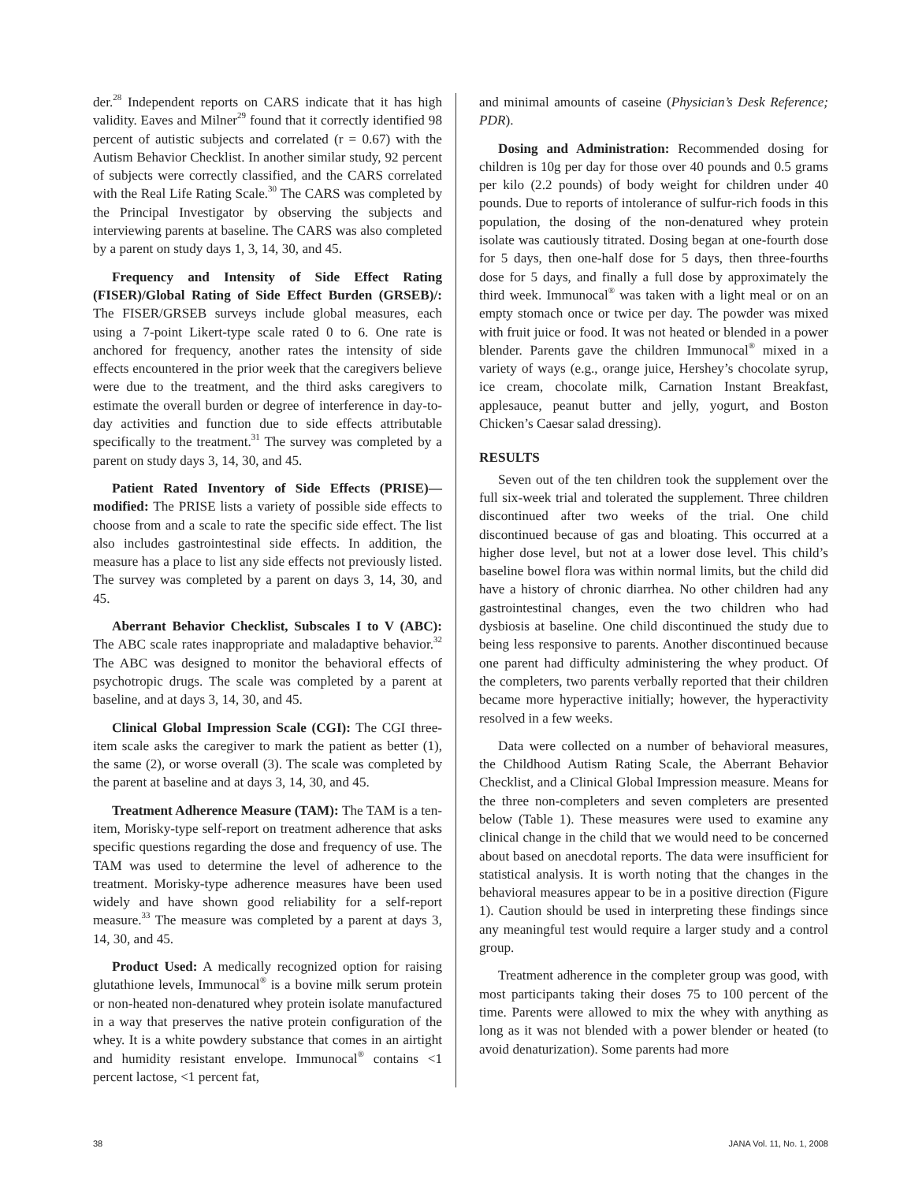der.<sup>28</sup> Independent reports on CARS indicate that it has high validity. Eaves and Milner<sup>29</sup> found that it correctly identified 98 percent of autistic subjects and correlated (r = 0.67) with the Autism Behavior Checklist. In another similar study, 92 percent of subjects were correctly classified, and the CARS correlated with the Real Life Rating Scale.<sup>30</sup> The CARS was completed by the Principal Investigator by observing the subjects and interviewing parents at baseline. The CARS was also completed by a parent on study days 1, 3, 14, 30, and 45.
Frequency and Intensity of Side Effect Rating (FISER)/Global Rating of Side Effect Burden (GRSEB)/: The FISER/GRSEB surveys include global measures, each using a 7-point Likert-type scale rated 0 to 6. One rate is anchored for frequency, another rates the intensity of side effects encountered in the prior week that the caregivers believe were due to the treatment, and the third asks caregivers to estimate the overall burden or degree of interference in day-to-day activities and function due to side effects attributable specifically to the treatment.<sup>31</sup> The survey was completed by a parent on study days 3, 14, 30, and 45.
Patient Rated Inventory of Side Effects (PRISE)—modified: The PRISE lists a variety of possible side effects to choose from and a scale to rate the specific side effect. The list also includes gastrointestinal side effects. In addition, the measure has a place to list any side effects not previously listed. The survey was completed by a parent on days 3, 14, 30, and 45.
Aberrant Behavior Checklist, Subscales I to V (ABC): The ABC scale rates inappropriate and maladaptive behavior.<sup>32</sup> The ABC was designed to monitor the behavioral effects of psychotropic drugs. The scale was completed by a parent at baseline, and at days 3, 14, 30, and 45.
Clinical Global Impression Scale (CGI): The CGI three-item scale asks the caregiver to mark the patient as better (1), the same (2), or worse overall (3). The scale was completed by the parent at baseline and at days 3, 14, 30, and 45.
Treatment Adherence Measure (TAM): The TAM is a ten-item, Morisky-type self-report on treatment adherence that asks specific questions regarding the dose and frequency of use. The TAM was used to determine the level of adherence to the treatment. Morisky-type adherence measures have been used widely and have shown good reliability for a self-report measure.<sup>33</sup> The measure was completed by a parent at days 3, 14, 30, and 45.
Product Used: A medically recognized option for raising glutathione levels, Immunocal<sup>®</sup> is a bovine milk serum protein or non-heated non-denatured whey protein isolate manufactured in a way that preserves the native protein configuration of the whey. It is a white powdery substance that comes in an airtight and humidity resistant envelope. Immunocal<sup>®</sup> contains <1 percent lactose, <1 percent fat,
and minimal amounts of caseine (Physician’s Desk Reference; PDR).
Dosing and Administration: Recommended dosing for children is 10g per day for those over 40 pounds and 0.5 grams per kilo (2.2 pounds) of body weight for children under 40 pounds. Due to reports of intolerance of sulfur-rich foods in this population, the dosing of the non-denatured whey protein isolate was cautiously titrated. Dosing began at one-fourth dose for 5 days, then one-half dose for 5 days, then three-fourths dose for 5 days, and finally a full dose by approximately the third week. Immunocal<sup>®</sup> was taken with a light meal or on an empty stomach once or twice per day. The powder was mixed with fruit juice or food. It was not heated or blended in a power blender. Parents gave the children Immunocal<sup>®</sup> mixed in a variety of ways (e.g., orange juice, Hershey’s chocolate syrup, ice cream, chocolate milk, Carnation Instant Breakfast, applesauce, peanut butter and jelly, yogurt, and Boston Chicken’s Caesar salad dressing).
RESULTS
Seven out of the ten children took the supplement over the full six-week trial and tolerated the supplement. Three children discontinued after two weeks of the trial. One child discontinued because of gas and bloating. This occurred at a higher dose level, but not at a lower dose level. This child’s baseline bowel flora was within normal limits, but the child did have a history of chronic diarrhea. No other children had any gastrointestinal changes, even the two children who had dysbiosis at baseline. One child discontinued the study due to being less responsive to parents. Another discontinued because one parent had difficulty administering the whey product. Of the completers, two parents verbally reported that their children became more hyperactive initially; however, the hyperactivity resolved in a few weeks.
Data were collected on a number of behavioral measures, the Childhood Autism Rating Scale, the Aberrant Behavior Checklist, and a Clinical Global Impression measure. Means for the three non-completers and seven completers are presented below (Table 1). These measures were used to examine any clinical change in the child that we would need to be concerned about based on anecdotal reports. The data were insufficient for statistical analysis. It is worth noting that the changes in the behavioral measures appear to be in a positive direction (Figure 1). Caution should be used in interpreting these findings since any meaningful test would require a larger study and a control group.
Treatment adherence in the completer group was good, with most participants taking their doses 75 to 100 percent of the time. Parents were allowed to mix the whey with anything as long as it was not blended with a power blender or heated (to avoid denaturization). Some parents had more
38 JANA Vol. 11, No. 1, 2008